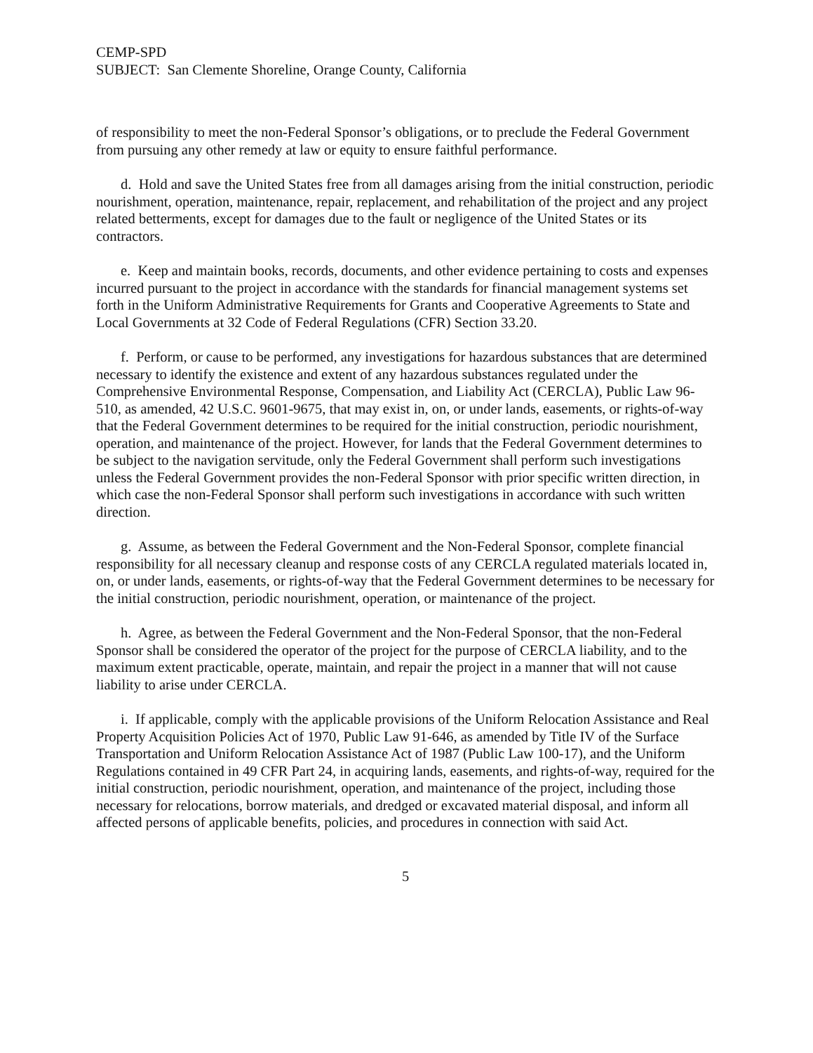CEMP-SPD
SUBJECT: San Clemente Shoreline, Orange County, California
of responsibility to meet the non-Federal Sponsor’s obligations, or to preclude the Federal Government from pursuing any other remedy at law or equity to ensure faithful performance.
d. Hold and save the United States free from all damages arising from the initial construction, periodic nourishment, operation, maintenance, repair, replacement, and rehabilitation of the project and any project related betterments, except for damages due to the fault or negligence of the United States or its contractors.
e. Keep and maintain books, records, documents, and other evidence pertaining to costs and expenses incurred pursuant to the project in accordance with the standards for financial management systems set forth in the Uniform Administrative Requirements for Grants and Cooperative Agreements to State and Local Governments at 32 Code of Federal Regulations (CFR) Section 33.20.
f. Perform, or cause to be performed, any investigations for hazardous substances that are determined necessary to identify the existence and extent of any hazardous substances regulated under the Comprehensive Environmental Response, Compensation, and Liability Act (CERCLA), Public Law 96-510, as amended, 42 U.S.C. 9601-9675, that may exist in, on, or under lands, easements, or rights-of-way that the Federal Government determines to be required for the initial construction, periodic nourishment, operation, and maintenance of the project. However, for lands that the Federal Government determines to be subject to the navigation servitude, only the Federal Government shall perform such investigations unless the Federal Government provides the non-Federal Sponsor with prior specific written direction, in which case the non-Federal Sponsor shall perform such investigations in accordance with such written direction.
g. Assume, as between the Federal Government and the Non-Federal Sponsor, complete financial responsibility for all necessary cleanup and response costs of any CERCLA regulated materials located in, on, or under lands, easements, or rights-of-way that the Federal Government determines to be necessary for the initial construction, periodic nourishment, operation, or maintenance of the project.
h. Agree, as between the Federal Government and the Non-Federal Sponsor, that the non-Federal Sponsor shall be considered the operator of the project for the purpose of CERCLA liability, and to the maximum extent practicable, operate, maintain, and repair the project in a manner that will not cause liability to arise under CERCLA.
i. If applicable, comply with the applicable provisions of the Uniform Relocation Assistance and Real Property Acquisition Policies Act of 1970, Public Law 91-646, as amended by Title IV of the Surface Transportation and Uniform Relocation Assistance Act of 1987 (Public Law 100-17), and the Uniform Regulations contained in 49 CFR Part 24, in acquiring lands, easements, and rights-of-way, required for the initial construction, periodic nourishment, operation, and maintenance of the project, including those necessary for relocations, borrow materials, and dredged or excavated material disposal, and inform all affected persons of applicable benefits, policies, and procedures in connection with said Act.
5